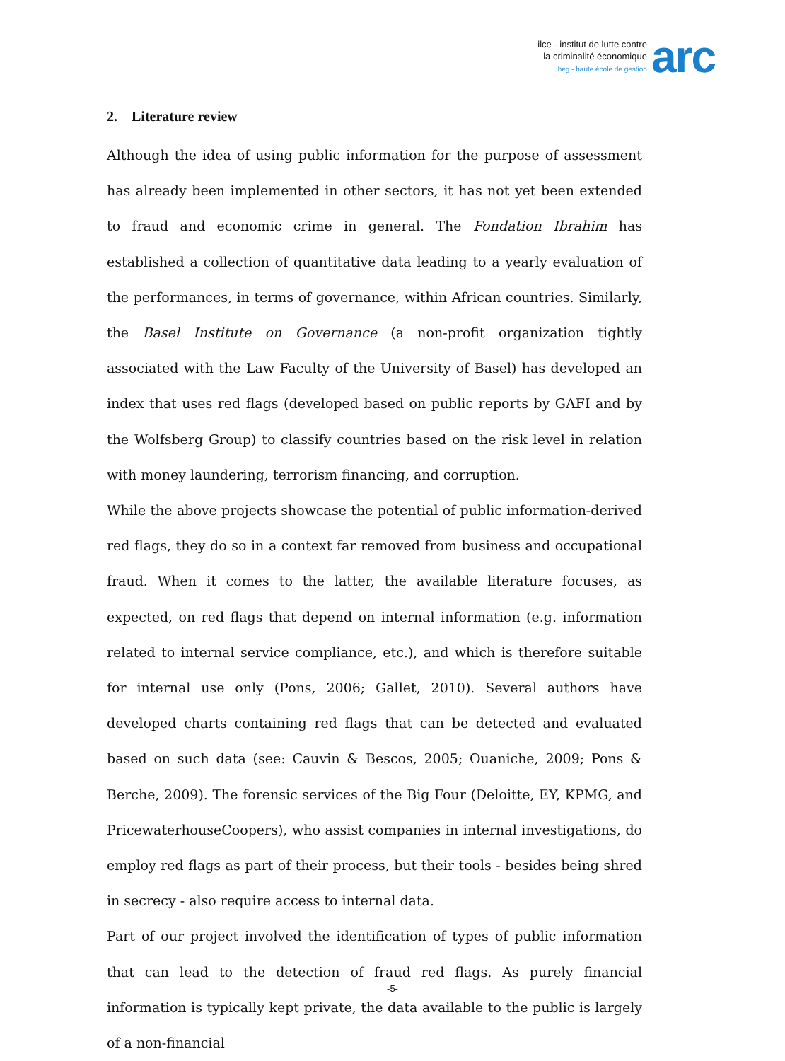ilce - institut de lutte contre
la criminalité économique
heg - haute école de gestion
arc
2. Literature review
Although the idea of using public information for the purpose of assessment has already been implemented in other sectors, it has not yet been extended to fraud and economic crime in general. The Fondation Ibrahim has established a collection of quantitative data leading to a yearly evaluation of the performances, in terms of governance, within African countries. Similarly, the Basel Institute on Governance (a non-profit organization tightly associated with the Law Faculty of the University of Basel) has developed an index that uses red flags (developed based on public reports by GAFI and by the Wolfsberg Group) to classify countries based on the risk level in relation with money laundering, terrorism financing, and corruption.
While the above projects showcase the potential of public information-derived red flags, they do so in a context far removed from business and occupational fraud. When it comes to the latter, the available literature focuses, as expected, on red flags that depend on internal information (e.g. information related to internal service compliance, etc.), and which is therefore suitable for internal use only (Pons, 2006; Gallet, 2010). Several authors have developed charts containing red flags that can be detected and evaluated based on such data (see: Cauvin & Bescos, 2005; Ouaniche, 2009; Pons & Berche, 2009). The forensic services of the Big Four (Deloitte, EY, KPMG, and PricewaterhouseCoopers), who assist companies in internal investigations, do employ red flags as part of their process, but their tools - besides being shred in secrecy - also require access to internal data.
Part of our project involved the identification of types of public information that can lead to the detection of fraud red flags. As purely financial information is typically kept private, the data available to the public is largely of a non-financial
-5-